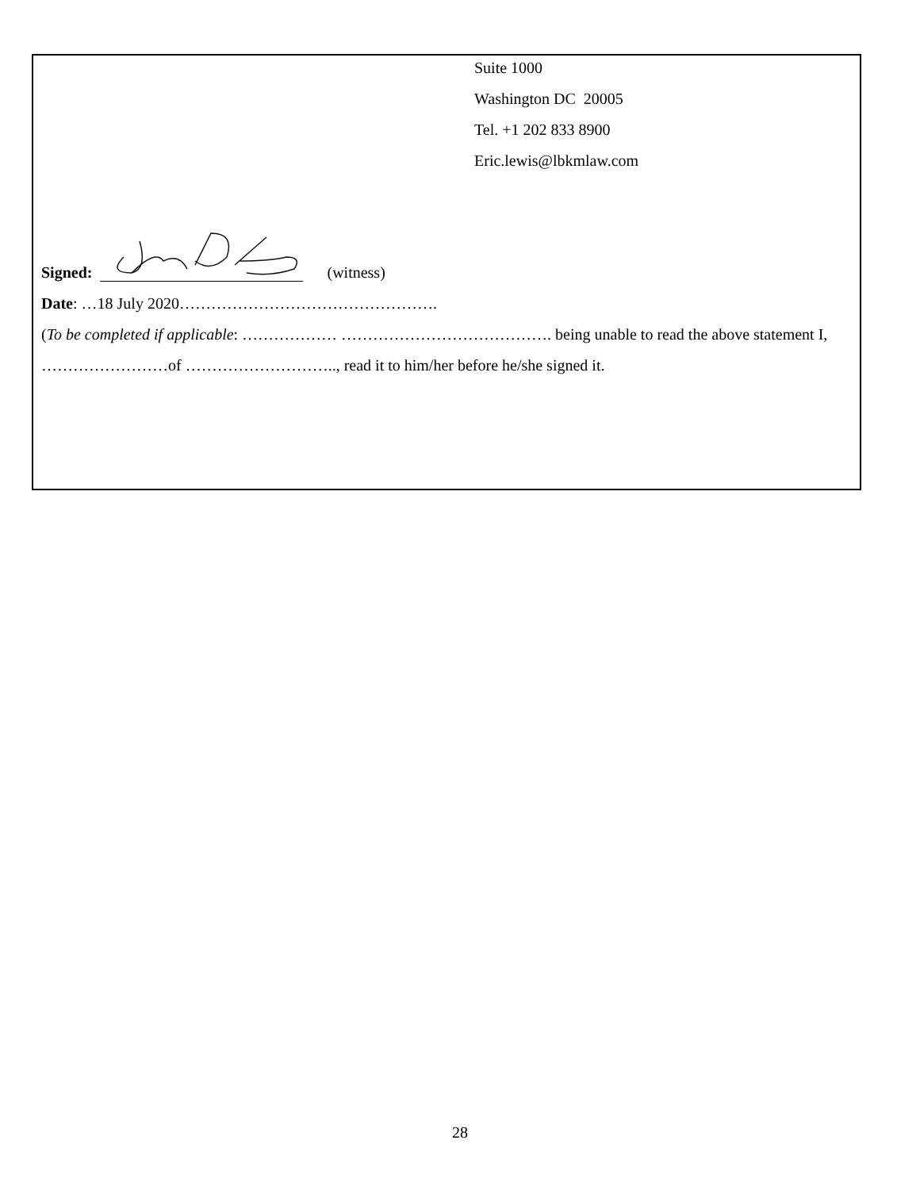Suite 1000
Washington DC 20005
Tel. +1 202 833 8900
Eric.lewis@lbkmlaw.com
Signed: (witness)
Date: …18 July 2020………………………………………….
(To be completed if applicable: ……………… …………………………………. being unable to read the above statement I, ……………………of ……………………….., read it to him/her before he/she signed it.
28